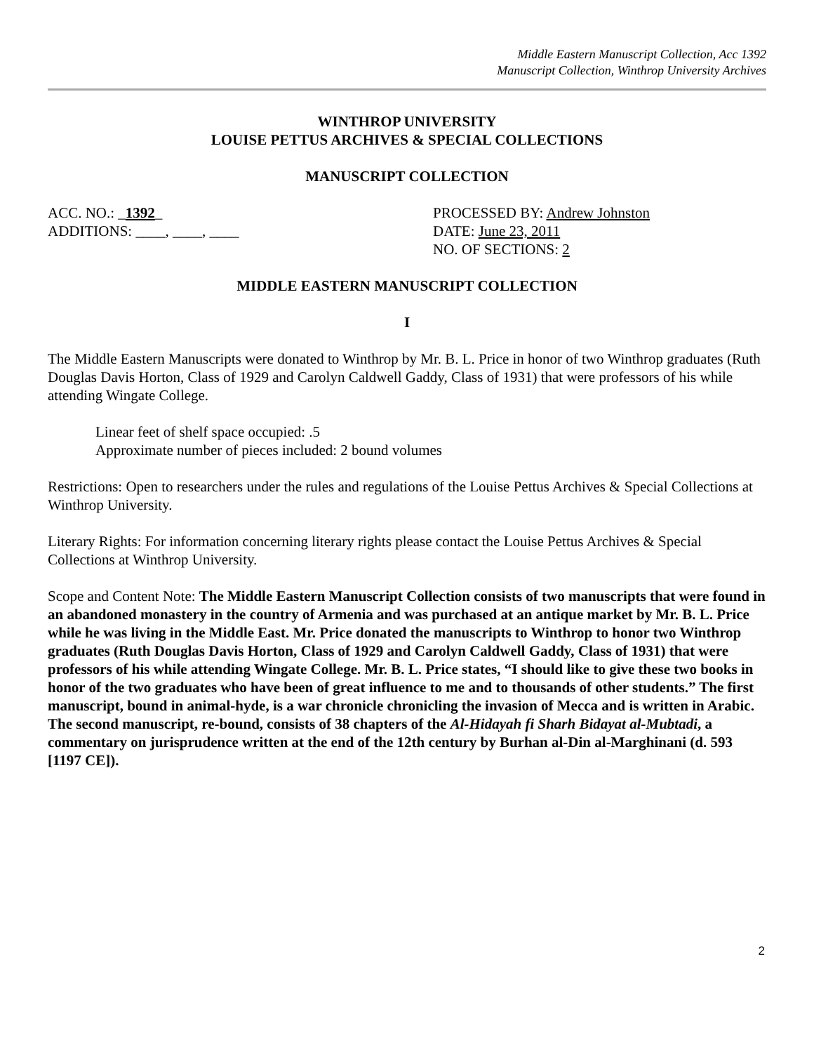Middle Eastern Manuscript Collection, Acc 1392
Manuscript Collection, Winthrop University Archives
WINTHROP UNIVERSITY
LOUISE PETTUS ARCHIVES & SPECIAL COLLECTIONS
MANUSCRIPT COLLECTION
ACC. NO.: _1392_
ADDITIONS: ____, ____, ____
PROCESSED BY: Andrew Johnston
DATE: June 23, 2011
NO. OF SECTIONS: 2
MIDDLE EASTERN MANUSCRIPT COLLECTION
I
The Middle Eastern Manuscripts were donated to Winthrop by Mr. B. L. Price in honor of two Winthrop graduates (Ruth Douglas Davis Horton, Class of 1929 and Carolyn Caldwell Gaddy, Class of 1931) that were professors of his while attending Wingate College.
Linear feet of shelf space occupied: .5
Approximate number of pieces included: 2 bound volumes
Restrictions: Open to researchers under the rules and regulations of the Louise Pettus Archives & Special Collections at Winthrop University.
Literary Rights: For information concerning literary rights please contact the Louise Pettus Archives & Special Collections at Winthrop University.
Scope and Content Note: The Middle Eastern Manuscript Collection consists of two manuscripts that were found in an abandoned monastery in the country of Armenia and was purchased at an antique market by Mr. B. L. Price while he was living in the Middle East. Mr. Price donated the manuscripts to Winthrop to honor two Winthrop graduates (Ruth Douglas Davis Horton, Class of 1929 and Carolyn Caldwell Gaddy, Class of 1931) that were professors of his while attending Wingate College. Mr. B. L. Price states, “I should like to give these two books in honor of the two graduates who have been of great influence to me and to thousands of other students.” The first manuscript, bound in animal-hyde, is a war chronicle chronicling the invasion of Mecca and is written in Arabic. The second manuscript, re-bound, consists of 38 chapters of the Al-Hidayah fi Sharh Bidayat al-Mubtadi, a commentary on jurisprudence written at the end of the 12th century by Burhan al-Din al-Marghinani (d. 593 [1197 CE]).
2